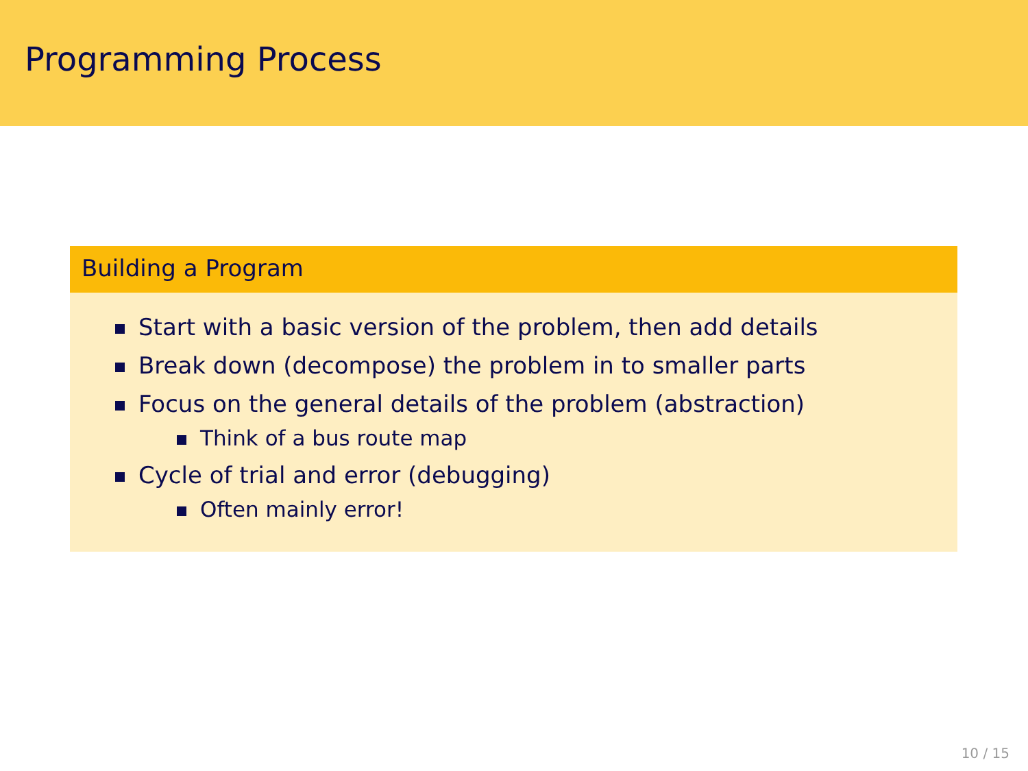Programming Process
Building a Program
Start with a basic version of the problem, then add details
Break down (decompose) the problem in to smaller parts
Focus on the general details of the problem (abstraction)
Think of a bus route map
Cycle of trial and error (debugging)
Often mainly error!
10 / 15